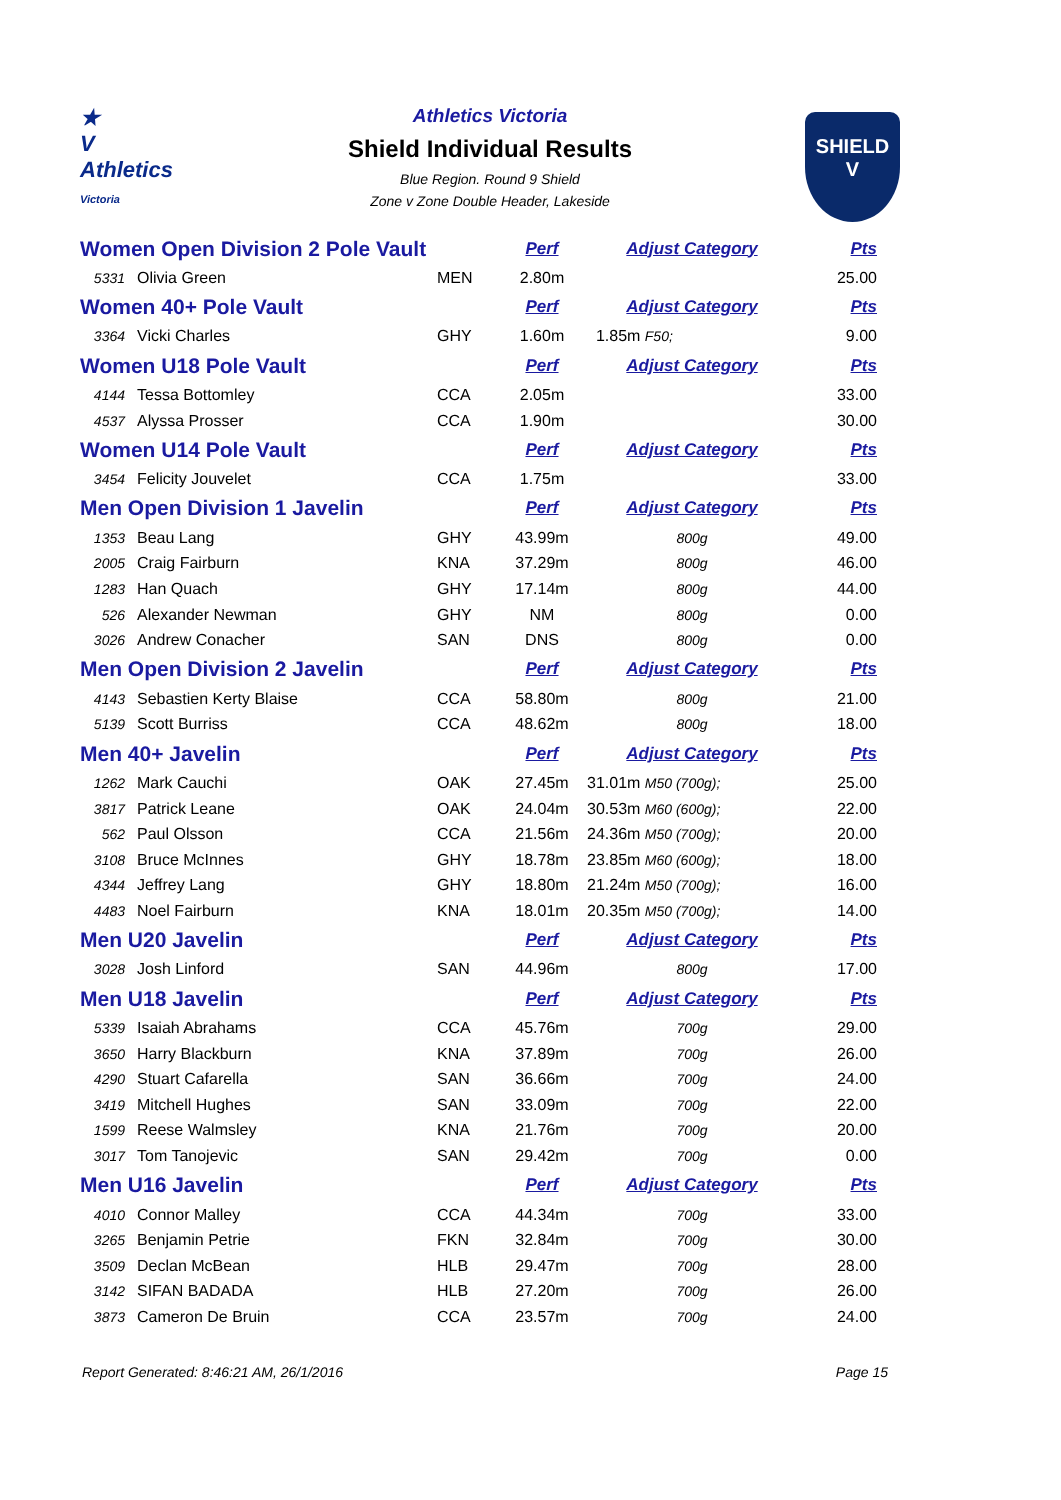★
V
Athletics
Victoria
Athletics Victoria
Shield Individual Results
Blue Region. Round 9 Shield
Zone v Zone Double Header, Lakeside
SHIELD
V
| Women Open Division 2 Pole Vault | | | Perf | Adjust Category | Pts |
| --- | --- | --- | --- | --- | --- |
| 5331 | Olivia Green | MEN | 2.80m | | 25.00 |
| Women 40+ Pole Vault | | | Perf | Adjust Category | Pts |
| 3364 | Vicki Charles | GHY | 1.60m | 1.85m F50; | 9.00 |
| Women U18 Pole Vault | | | Perf | Adjust Category | Pts |
| 4144 | Tessa Bottomley | CCA | 2.05m | | 33.00 |
| 4537 | Alyssa Prosser | CCA | 1.90m | | 30.00 |
| Women U14 Pole Vault | | | Perf | Adjust Category | Pts |
| 3454 | Felicity Jouvelet | CCA | 1.75m | | 33.00 |
| Men Open Division 1 Javelin | | | Perf | Adjust Category | Pts |
| 1353 | Beau Lang | GHY | 43.99m | 800g | 49.00 |
| 2005 | Craig Fairburn | KNA | 37.29m | 800g | 46.00 |
| 1283 | Han Quach | GHY | 17.14m | 800g | 44.00 |
| 526 | Alexander Newman | GHY | NM | 800g | 0.00 |
| 3026 | Andrew Conacher | SAN | DNS | 800g | 0.00 |
| Men Open Division 2 Javelin | | | Perf | Adjust Category | Pts |
| 4143 | Sebastien Kerty Blaise | CCA | 58.80m | 800g | 21.00 |
| 5139 | Scott Burriss | CCA | 48.62m | 800g | 18.00 |
| Men 40+ Javelin | | | Perf | Adjust Category | Pts |
| 1262 | Mark Cauchi | OAK | 27.45m | 31.01m M50 (700g); | 25.00 |
| 3817 | Patrick Leane | OAK | 24.04m | 30.53m M60 (600g); | 22.00 |
| 562 | Paul Olsson | CCA | 21.56m | 24.36m M50 (700g); | 20.00 |
| 3108 | Bruce McInnes | GHY | 18.78m | 23.85m M60 (600g); | 18.00 |
| 4344 | Jeffrey Lang | GHY | 18.80m | 21.24m M50 (700g); | 16.00 |
| 4483 | Noel Fairburn | KNA | 18.01m | 20.35m M50 (700g); | 14.00 |
| Men U20 Javelin | | | Perf | Adjust Category | Pts |
| 3028 | Josh Linford | SAN | 44.96m | 800g | 17.00 |
| Men U18 Javelin | | | Perf | Adjust Category | Pts |
| 5339 | Isaiah Abrahams | CCA | 45.76m | 700g | 29.00 |
| 3650 | Harry Blackburn | KNA | 37.89m | 700g | 26.00 |
| 4290 | Stuart Cafarella | SAN | 36.66m | 700g | 24.00 |
| 3419 | Mitchell Hughes | SAN | 33.09m | 700g | 22.00 |
| 1599 | Reese Walmsley | KNA | 21.76m | 700g | 20.00 |
| 3017 | Tom Tanojevic | SAN | 29.42m | 700g | 0.00 |
| Men U16 Javelin | | | Perf | Adjust Category | Pts |
| 4010 | Connor Malley | CCA | 44.34m | 700g | 33.00 |
| 3265 | Benjamin Petrie | FKN | 32.84m | 700g | 30.00 |
| 3509 | Declan McBean | HLB | 29.47m | 700g | 28.00 |
| 3142 | SIFAN BADADA | HLB | 27.20m | 700g | 26.00 |
| 3873 | Cameron De Bruin | CCA | 23.57m | 700g | 24.00 |
Report Generated: 8:46:21 AM, 26/1/2016 Page 15